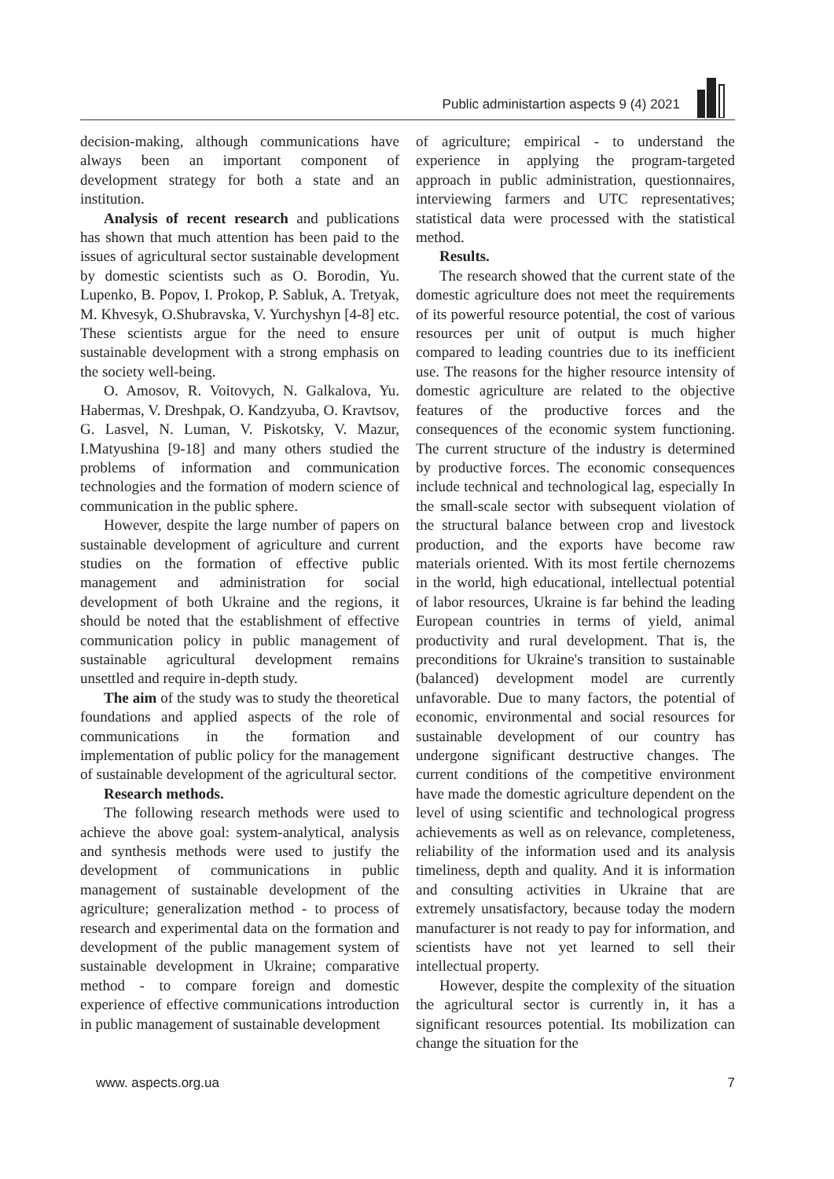Public administartion aspects 9 (4) 2021
decision-making, although communications have always been an important component of development strategy for both a state and an institution.
Analysis of recent research and publications has shown that much attention has been paid to the issues of agricultural sector sustainable development by domestic scientists such as O. Borodin, Yu. Lupenko, B. Popov, I. Prokop, P. Sabluk, A. Tretyak, M. Khvesyk, O.Shubravska, V. Yurchyshyn [4-8] etc. These scientists argue for the need to ensure sustainable development with a strong emphasis on the society well-being.
O. Amosov, R. Voitovych, N. Galkalova, Yu. Habermas, V. Dreshpak, O. Kandzyuba, O. Kravtsov, G. Lasvel, N. Luman, V. Piskotsky, V. Mazur, I.Matyushina [9-18] and many others studied the problems of information and communication technologies and the formation of modern science of communication in the public sphere.
However, despite the large number of papers on sustainable development of agriculture and current studies on the formation of effective public management and administration for social development of both Ukraine and the regions, it should be noted that the establishment of effective communication policy in public management of sustainable agricultural development remains unsettled and require in-depth study.
The aim of the study was to study the theoretical foundations and applied aspects of the role of communications in the formation and implementation of public policy for the management of sustainable development of the agricultural sector.
Research methods.
The following research methods were used to achieve the above goal: system-analytical, analysis and synthesis methods were used to justify the development of communications in public management of sustainable development of the agriculture; generalization method - to process of research and experimental data on the formation and development of the public management system of sustainable development in Ukraine; comparative method - to compare foreign and domestic experience of effective communications introduction in public management of sustainable development
of agriculture; empirical - to understand the experience in applying the program-targeted approach in public administration, questionnaires, interviewing farmers and UTC representatives; statistical data were processed with the statistical method.
Results.
The research showed that the current state of the domestic agriculture does not meet the requirements of its powerful resource potential, the cost of various resources per unit of output is much higher compared to leading countries due to its inefficient use. The reasons for the higher resource intensity of domestic agriculture are related to the objective features of the productive forces and the consequences of the economic system functioning. The current structure of the industry is determined by productive forces. The economic consequences include technical and technological lag, especially In the small-scale sector with subsequent violation of the structural balance between crop and livestock production, and the exports have become raw materials oriented. With its most fertile chernozems in the world, high educational, intellectual potential of labor resources, Ukraine is far behind the leading European countries in terms of yield, animal productivity and rural development. That is, the preconditions for Ukraine's transition to sustainable (balanced) development model are currently unfavorable. Due to many factors, the potential of economic, environmental and social resources for sustainable development of our country has undergone significant destructive changes. The current conditions of the competitive environment have made the domestic agriculture dependent on the level of using scientific and technological progress achievements as well as on relevance, completeness, reliability of the information used and its analysis timeliness, depth and quality. And it is information and consulting activities in Ukraine that are extremely unsatisfactory, because today the modern manufacturer is not ready to pay for information, and scientists have not yet learned to sell their intellectual property.
However, despite the complexity of the situation the agricultural sector is currently in, it has a significant resources potential. Its mobilization can change the situation for the
www. aspects.org.ua 7